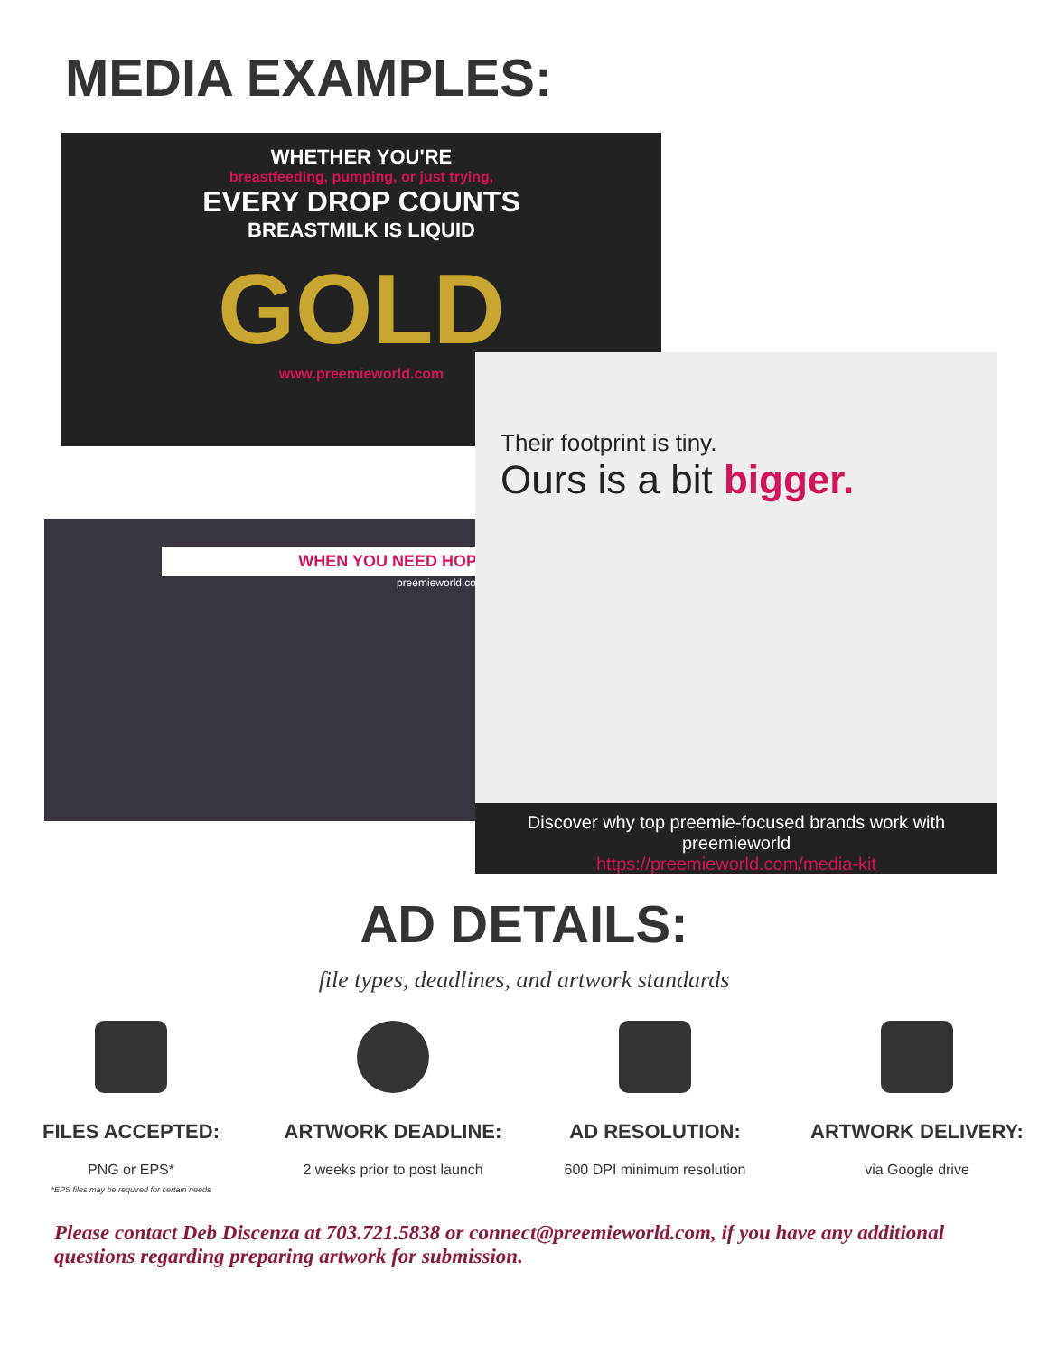MEDIA EXAMPLES:
WHETHER YOU'RE
breastfeeding, pumping, or just trying,
EVERY DROP COUNTS
BREASTMILK IS LIQUID
GOLD
www.preemieworld.com
WHEN YOU NEED HOPE.
preemieworld.com
Their footprint is tiny.
Ours is a bit bigger.
Discover why top preemie-focused brands work with preemieworld
https://preemieworld.com/media-kit
AD DETAILS:
file types, deadlines, and artwork standards
FILES ACCEPTED:
PNG or EPS*
*EPS files may be required for certain needs
ARTWORK DEADLINE:
2 weeks prior to post launch
AD RESOLUTION:
600 DPI minimum resolution
ARTWORK DELIVERY:
via Google drive
Please contact Deb Discenza at 703.721.5838 or connect@preemieworld.com, if you have any additional questions regarding preparing artwork for submission.